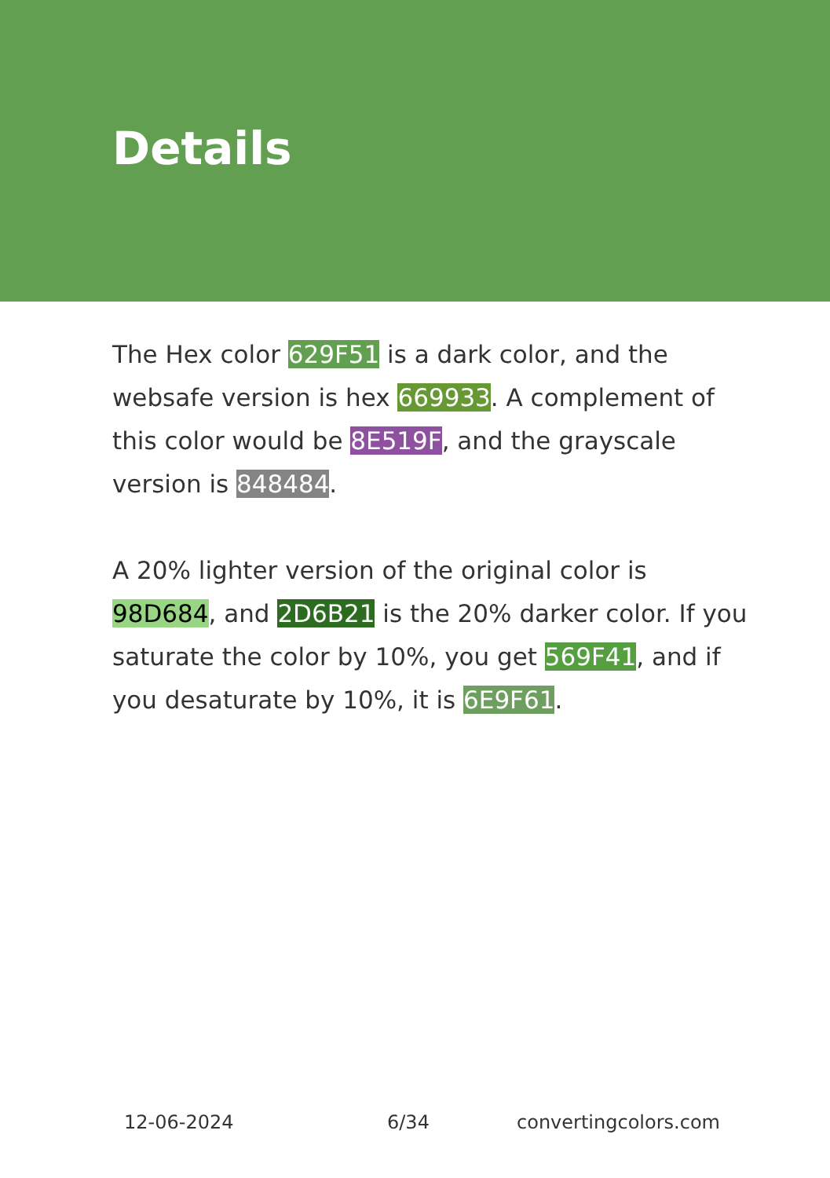Details
The Hex color 629F51 is a dark color, and the websafe version is hex 669933. A complement of this color would be 8E519F, and the grayscale version is 848484.
A 20% lighter version of the original color is 98D684, and 2D6B21 is the 20% darker color. If you saturate the color by 10%, you get 569F41, and if you desaturate by 10%, it is 6E9F61.
12-06-2024 6/34 convertingcolors.com